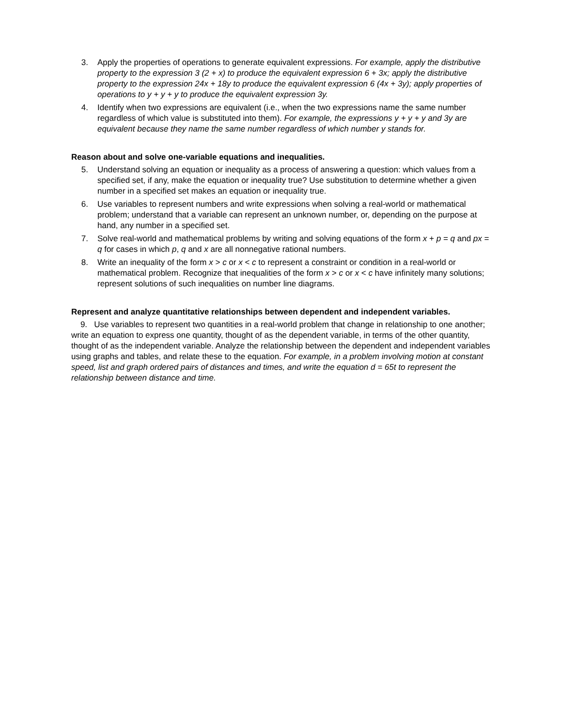3. Apply the properties of operations to generate equivalent expressions. For example, apply the distributive property to the expression 3 (2 + x) to produce the equivalent expression 6 + 3x; apply the distributive property to the expression 24x + 18y to produce the equivalent expression 6 (4x + 3y); apply properties of operations to y + y + y to produce the equivalent expression 3y.
4. Identify when two expressions are equivalent (i.e., when the two expressions name the same number regardless of which value is substituted into them). For example, the expressions y + y + y and 3y are equivalent because they name the same number regardless of which number y stands for.
Reason about and solve one-variable equations and inequalities.
5. Understand solving an equation or inequality as a process of answering a question: which values from a specified set, if any, make the equation or inequality true? Use substitution to determine whether a given number in a specified set makes an equation or inequality true.
6. Use variables to represent numbers and write expressions when solving a real-world or mathematical problem; understand that a variable can represent an unknown number, or, depending on the purpose at hand, any number in a specified set.
7. Solve real-world and mathematical problems by writing and solving equations of the form x + p = q and px = q for cases in which p, q and x are all nonnegative rational numbers.
8. Write an inequality of the form x > c or x < c to represent a constraint or condition in a real-world or mathematical problem. Recognize that inequalities of the form x > c or x < c have infinitely many solutions; represent solutions of such inequalities on number line diagrams.
Represent and analyze quantitative relationships between dependent and independent variables.
9. Use variables to represent two quantities in a real-world problem that change in relationship to one another; write an equation to express one quantity, thought of as the dependent variable, in terms of the other quantity, thought of as the independent variable. Analyze the relationship between the dependent and independent variables using graphs and tables, and relate these to the equation. For example, in a problem involving motion at constant speed, list and graph ordered pairs of distances and times, and write the equation d = 65t to represent the relationship between distance and time.